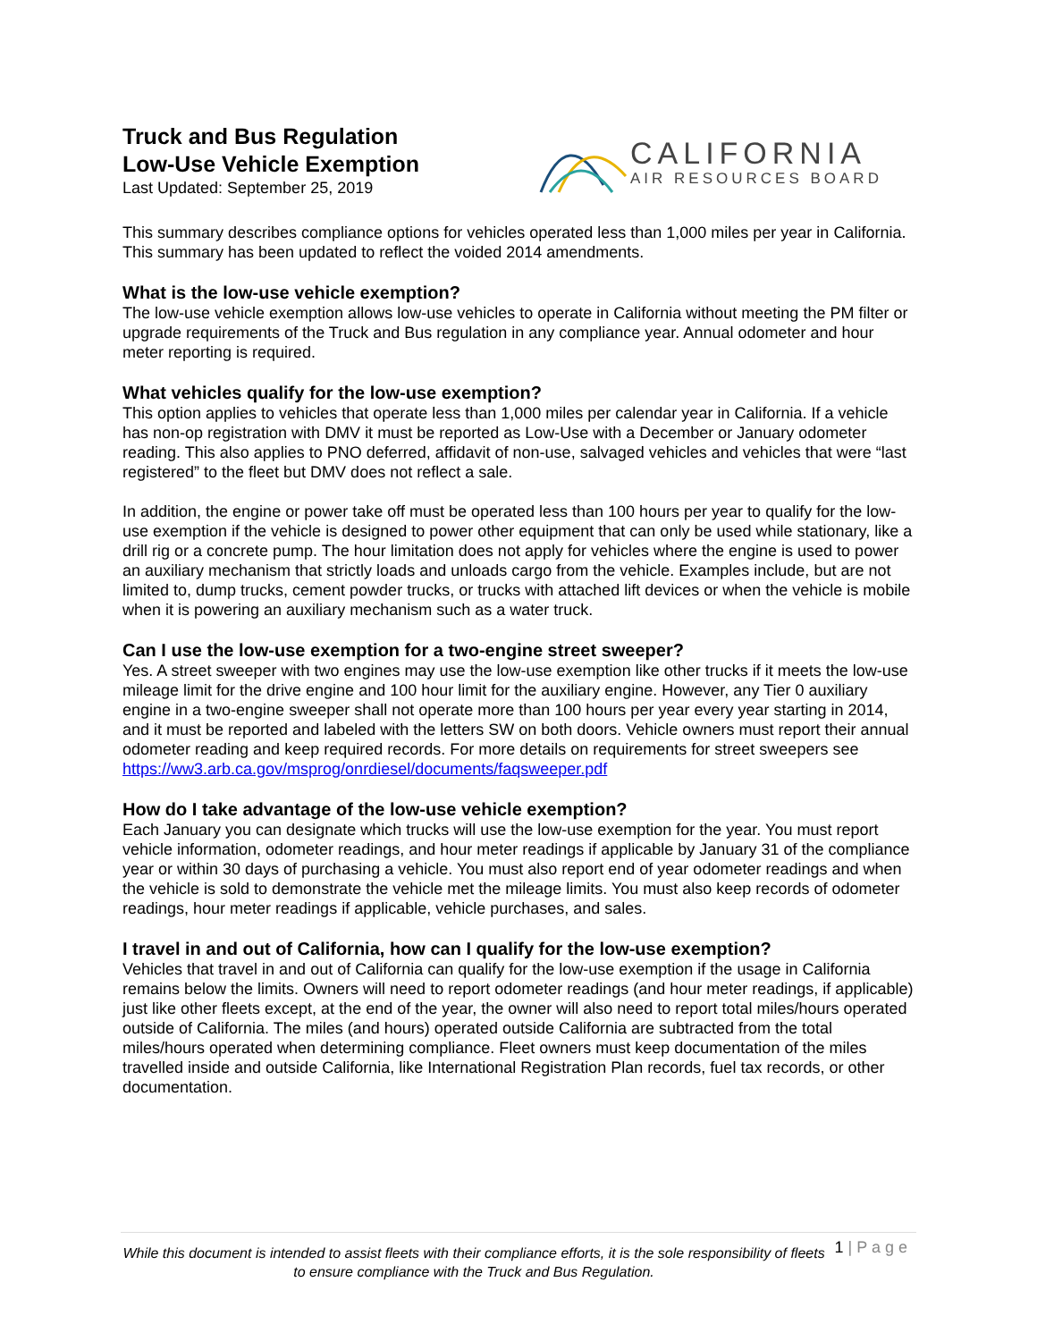Truck and Bus Regulation
Low-Use Vehicle Exemption
Last Updated: September 25, 2019
CALIFORNIA
AIR RESOURCES BOARD
This summary describes compliance options for vehicles operated less than 1,000 miles per year in California. This summary has been updated to reflect the voided 2014 amendments.
What is the low-use vehicle exemption?
The low-use vehicle exemption allows low-use vehicles to operate in California without meeting the PM filter or upgrade requirements of the Truck and Bus regulation in any compliance year. Annual odometer and hour meter reporting is required.
What vehicles qualify for the low-use exemption?
This option applies to vehicles that operate less than 1,000 miles per calendar year in California. If a vehicle has non-op registration with DMV it must be reported as Low-Use with a December or January odometer reading. This also applies to PNO deferred, affidavit of non-use, salvaged vehicles and vehicles that were “last registered” to the fleet but DMV does not reflect a sale.
In addition, the engine or power take off must be operated less than 100 hours per year to qualify for the low-use exemption if the vehicle is designed to power other equipment that can only be used while stationary, like a drill rig or a concrete pump. The hour limitation does not apply for vehicles where the engine is used to power an auxiliary mechanism that strictly loads and unloads cargo from the vehicle. Examples include, but are not limited to, dump trucks, cement powder trucks, or trucks with attached lift devices or when the vehicle is mobile when it is powering an auxiliary mechanism such as a water truck.
Can I use the low-use exemption for a two-engine street sweeper?
Yes. A street sweeper with two engines may use the low-use exemption like other trucks if it meets the low-use mileage limit for the drive engine and 100 hour limit for the auxiliary engine. However, any Tier 0 auxiliary engine in a two-engine sweeper shall not operate more than 100 hours per year every year starting in 2014, and it must be reported and labeled with the letters SW on both doors. Vehicle owners must report their annual odometer reading and keep required records. For more details on requirements for street sweepers see https://ww3.arb.ca.gov/msprog/onrdiesel/documents/faqsweeper.pdf
How do I take advantage of the low-use vehicle exemption?
Each January you can designate which trucks will use the low-use exemption for the year. You must report vehicle information, odometer readings, and hour meter readings if applicable by January 31 of the compliance year or within 30 days of purchasing a vehicle. You must also report end of year odometer readings and when the vehicle is sold to demonstrate the vehicle met the mileage limits. You must also keep records of odometer readings, hour meter readings if applicable, vehicle purchases, and sales.
I travel in and out of California, how can I qualify for the low-use exemption?
Vehicles that travel in and out of California can qualify for the low-use exemption if the usage in California remains below the limits. Owners will need to report odometer readings (and hour meter readings, if applicable) just like other fleets except, at the end of the year, the owner will also need to report total miles/hours operated outside of California. The miles (and hours) operated outside California are subtracted from the total miles/hours operated when determining compliance. Fleet owners must keep documentation of the miles travelled inside and outside California, like International Registration Plan records, fuel tax records, or other documentation.
1 | P a g e
While this document is intended to assist fleets with their compliance efforts, it is the sole responsibility of fleets to ensure compliance with the Truck and Bus Regulation.